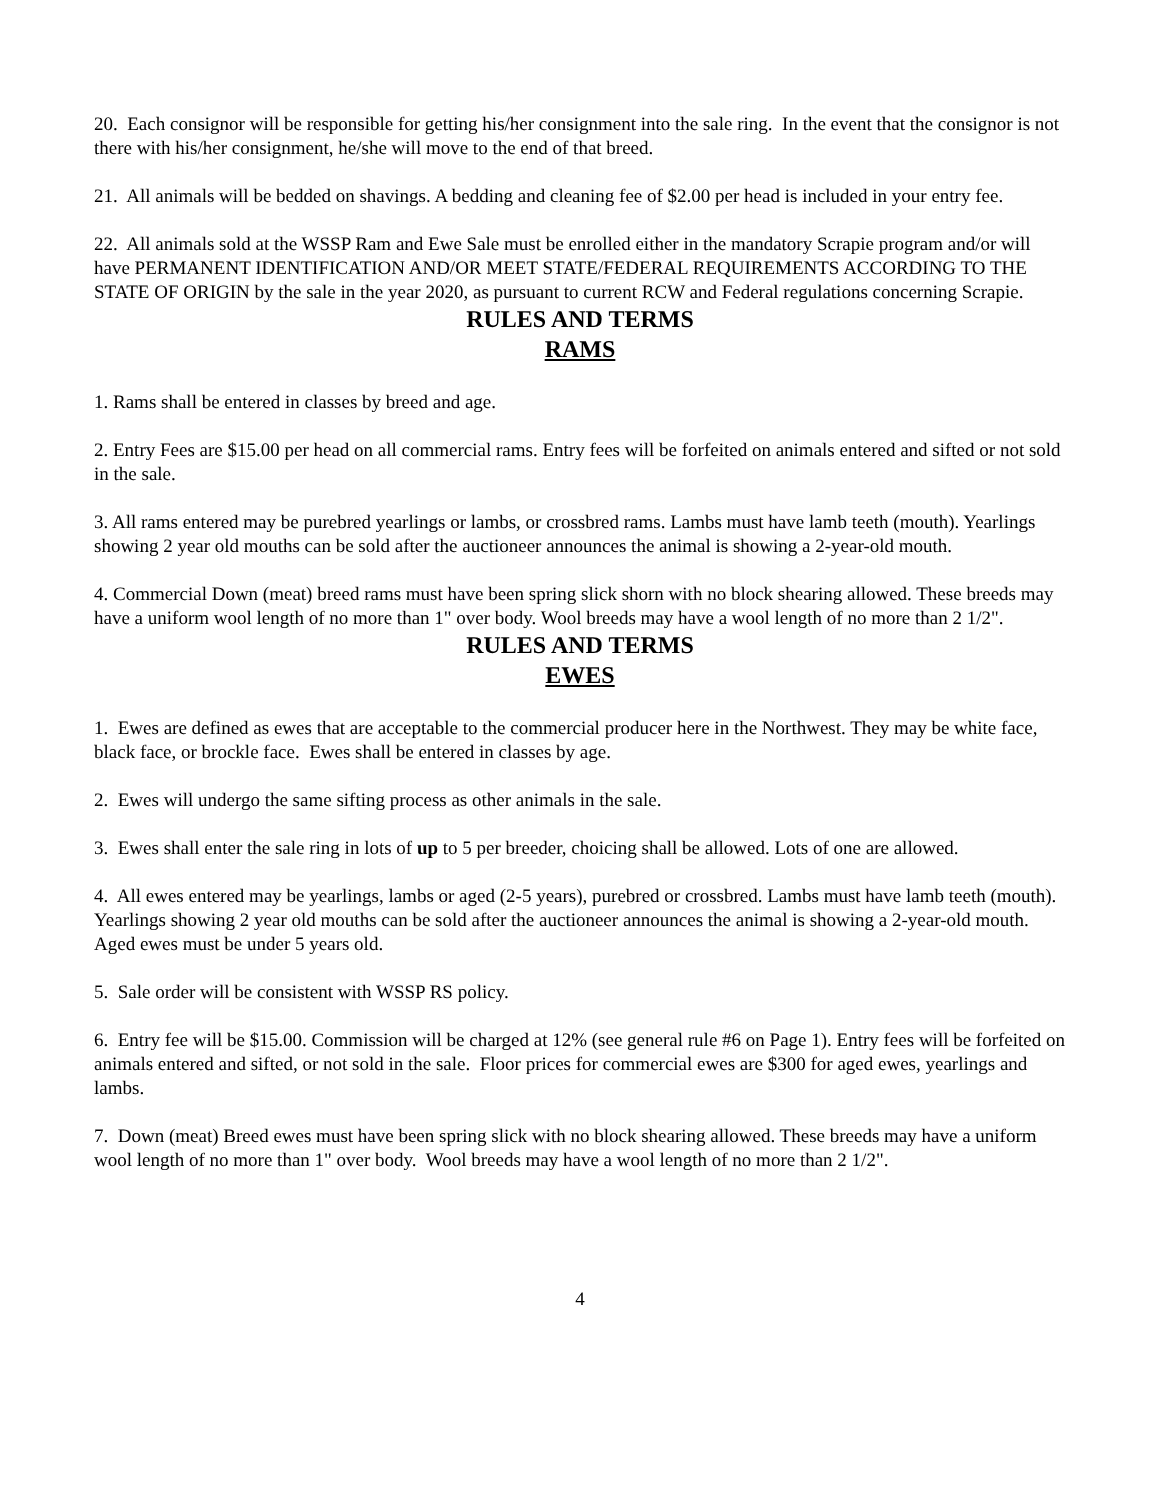20. Each consignor will be responsible for getting his/her consignment into the sale ring. In the event that the consignor is not there with his/her consignment, he/she will move to the end of that breed.
21. All animals will be bedded on shavings. A bedding and cleaning fee of $2.00 per head is included in your entry fee.
22. All animals sold at the WSSP Ram and Ewe Sale must be enrolled either in the mandatory Scrapie program and/or will have PERMANENT IDENTIFICATION AND/OR MEET STATE/FEDERAL REQUIREMENTS ACCORDING TO THE STATE OF ORIGIN by the sale in the year 2020, as pursuant to current RCW and Federal regulations concerning Scrapie.
RULES AND TERMS
RAMS
1. Rams shall be entered in classes by breed and age.
2. Entry Fees are $15.00 per head on all commercial rams. Entry fees will be forfeited on animals entered and sifted or not sold in the sale.
3. All rams entered may be purebred yearlings or lambs, or crossbred rams. Lambs must have lamb teeth (mouth). Yearlings showing 2 year old mouths can be sold after the auctioneer announces the animal is showing a 2-year-old mouth.
4. Commercial Down (meat) breed rams must have been spring slick shorn with no block shearing allowed. These breeds may have a uniform wool length of no more than 1" over body. Wool breeds may have a wool length of no more than 2 1/2".
RULES AND TERMS
EWES
1. Ewes are defined as ewes that are acceptable to the commercial producer here in the Northwest. They may be white face, black face, or brockle face. Ewes shall be entered in classes by age.
2. Ewes will undergo the same sifting process as other animals in the sale.
3. Ewes shall enter the sale ring in lots of up to 5 per breeder, choicing shall be allowed. Lots of one are allowed.
4. All ewes entered may be yearlings, lambs or aged (2-5 years), purebred or crossbred. Lambs must have lamb teeth (mouth). Yearlings showing 2 year old mouths can be sold after the auctioneer announces the animal is showing a 2-year-old mouth. Aged ewes must be under 5 years old.
5. Sale order will be consistent with WSSP RS policy.
6. Entry fee will be $15.00. Commission will be charged at 12% (see general rule #6 on Page 1). Entry fees will be forfeited on animals entered and sifted, or not sold in the sale. Floor prices for commercial ewes are $300 for aged ewes, yearlings and lambs.
7. Down (meat) Breed ewes must have been spring slick with no block shearing allowed. These breeds may have a uniform wool length of no more than 1" over body. Wool breeds may have a wool length of no more than 2 1/2".
4